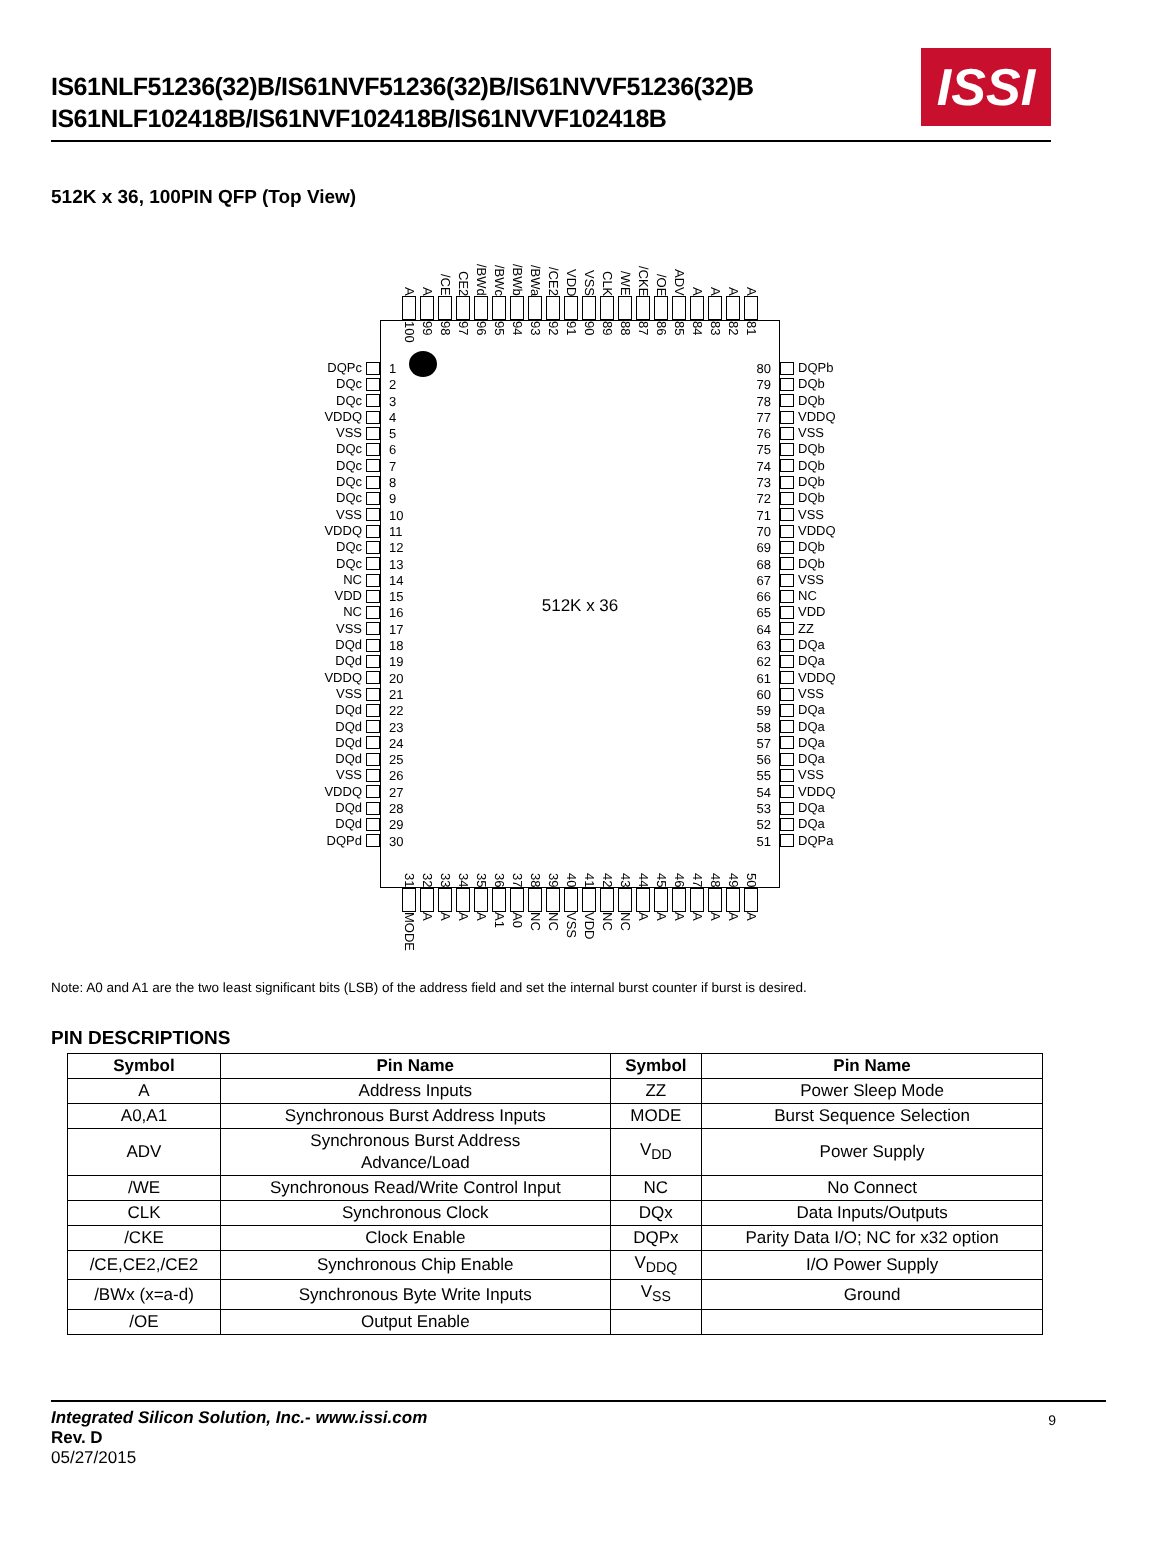IS61NLF51236(32)B/IS61NVF51236(32)B/IS61NVVF51236(32)B
IS61NLF102418B/IS61NVF102418B/IS61NVVF102418B
ISSI
512K x 36, 100PIN QFP (Top View)
A A /CE CE2 /BWd /BWc /BWb /BWa /CE2 VDD VSS CLK /WE /CKE /OE ADV AAAA
DQPc
DQc
DQc
VDDQ
VSS
DQc
DQc
DQc
DQc
VSS
VDDQ
DQc
DQc
NC
VDD
NC
VSS
DQd
DQd
VDDQ
VSS
DQd
DQd
DQd
DQd
VSS
VDDQ
DQd
DQd
DQPd
100 99 98 97 96 95 94 93 92 91 90 89 88 87 86 85 84 83 82 81
1
2
3
4
5
6
7
8
9
10
11
12
13
14
15
16
17
18
19
20
21
22
23
24
25
26
27
28
29
30
512K x 36
80
79
78
77
76
75
74
73
72
71
70
69
68
67
66
65
64
63
62
61
60
59
58
57
56
55
54
53
52
51
31 32 33 34 35 36 37 38 39 40 41 42 43 44 45 46 47 48 49 50
DQPb
DQb
DQb
VDDQ
VSS
DQb
DQb
DQb
DQb
VSS
VDDQ
DQb
DQb
VSS
NC
VDD
ZZ
DQa
DQa
VDDQ
VSS
DQa
DQa
DQa
DQa
VSS
VDDQ
DQa
DQa
DQPa
MODE AAAA A1 A0 NC NC VSS VDD NC NC AAAAAAA
Note: A0 and A1 are the two least significant bits (LSB) of the address field and set the internal burst counter if burst is desired.
PIN DESCRIPTIONS
| Symbol | Pin Name | Symbol | Pin Name |
| --- | --- | --- | --- |
| A | Address Inputs | ZZ | Power Sleep Mode |
| A0,A1 | Synchronous Burst Address Inputs | MODE | Burst Sequence Selection |
| ADV | Synchronous Burst Address Advance/Load | V<sub>DD</sub> | Power Supply |
| /WE | Synchronous Read/Write Control Input | NC | No Connect |
| CLK | Synchronous Clock | DQx | Data Inputs/Outputs |
| /CKE | Clock Enable | DQPx | Parity Data I/O; NC for x32 option |
| /CE,CE2,/CE2 | Synchronous Chip Enable | V<sub>DDQ</sub> | I/O Power Supply |
| /BWx (x=a-d) | Synchronous Byte Write Inputs | V<sub>SS</sub> | Ground |
| /OE | Output Enable | | |
Integrated Silicon Solution, Inc.- www.issi.com
Rev. D
05/27/2015
9